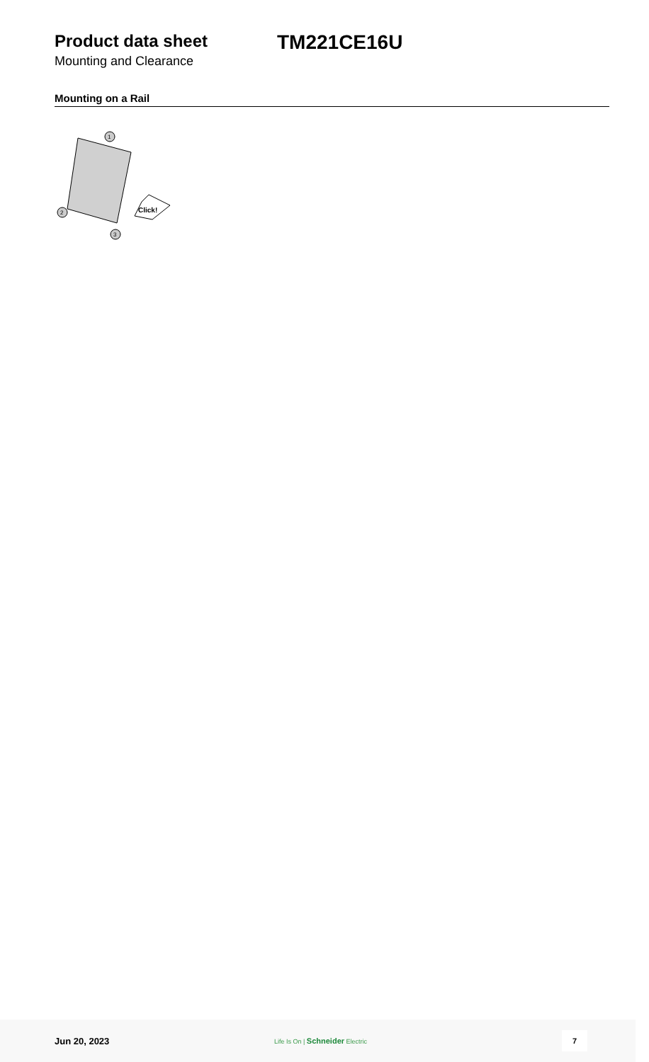Product data sheet
Mounting and Clearance
TM221CE16U
Mounting on a Rail
1
2
3
Click!
Jun 20, 2023
Life Is On | Schneider Electric
7